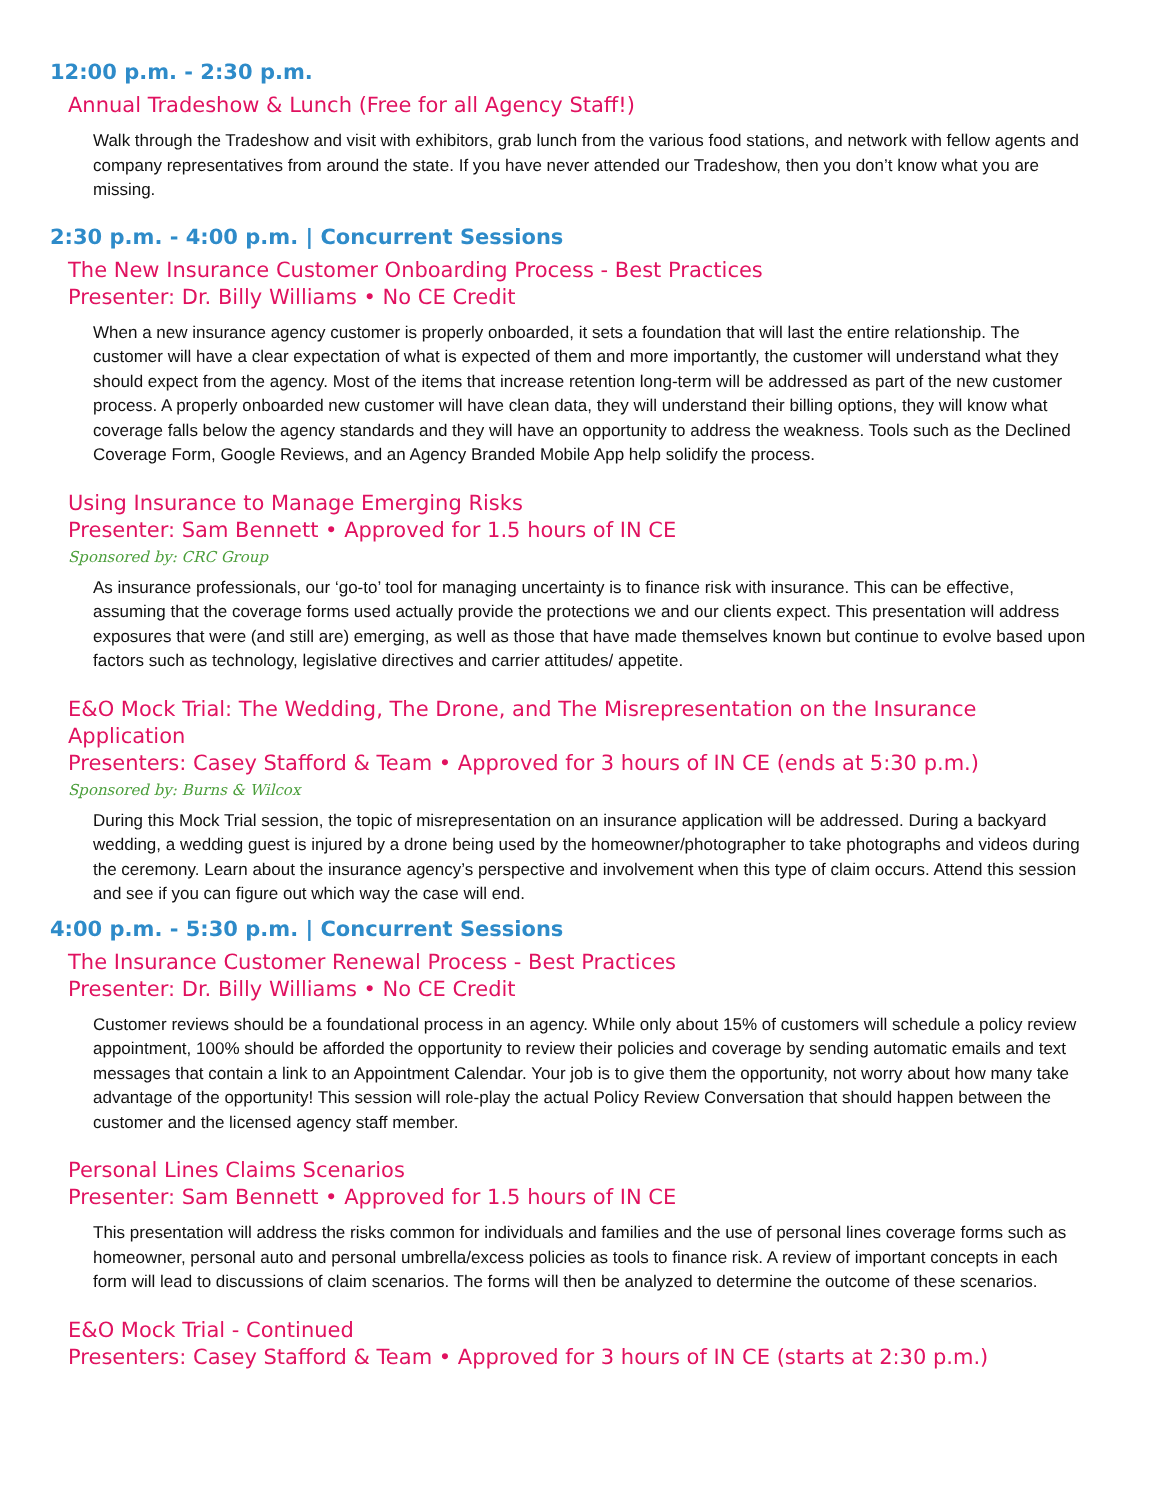12:00 p.m. - 2:30 p.m.
Annual Tradeshow & Lunch (Free for all Agency Staff!)
Walk through the Tradeshow and visit with exhibitors, grab lunch from the various food stations, and network with fellow agents and company representatives from around the state. If you have never attended our Tradeshow, then you don’t know what you are missing.
2:30 p.m. - 4:00 p.m. | Concurrent Sessions
The New Insurance Customer Onboarding Process - Best Practices
Presenter: Dr. Billy Williams • No CE Credit
When a new insurance agency customer is properly onboarded, it sets a foundation that will last the entire relationship. The customer will have a clear expectation of what is expected of them and more importantly, the customer will understand what they should expect from the agency. Most of the items that increase retention long-term will be addressed as part of the new customer process. A properly onboarded new customer will have clean data, they will understand their billing options, they will know what coverage falls below the agency standards and they will have an opportunity to address the weakness. Tools such as the Declined Coverage Form, Google Reviews, and an Agency Branded Mobile App help solidify the process.
Using Insurance to Manage Emerging Risks
Presenter: Sam Bennett • Approved for 1.5 hours of IN CE
Sponsored by: CRC Group
As insurance professionals, our ‘go-to’ tool for managing uncertainty is to finance risk with insurance. This can be effective, assuming that the coverage forms used actually provide the protections we and our clients expect. This presentation will address exposures that were (and still are) emerging, as well as those that have made themselves known but continue to evolve based upon factors such as technology, legislative directives and carrier attitudes/ appetite.
E&O Mock Trial: The Wedding, The Drone, and The Misrepresentation on the Insurance Application
Presenters: Casey Stafford & Team • Approved for 3 hours of IN CE (ends at 5:30 p.m.)
Sponsored by: Burns & Wilcox
During this Mock Trial session, the topic of misrepresentation on an insurance application will be addressed. During a backyard wedding, a wedding guest is injured by a drone being used by the homeowner/photographer to take photographs and videos during the ceremony. Learn about the insurance agency’s perspective and involvement when this type of claim occurs. Attend this session and see if you can figure out which way the case will end.
4:00 p.m. - 5:30 p.m. | Concurrent Sessions
The Insurance Customer Renewal Process - Best Practices
Presenter: Dr. Billy Williams • No CE Credit
Customer reviews should be a foundational process in an agency. While only about 15% of customers will schedule a policy review appointment, 100% should be afforded the opportunity to review their policies and coverage by sending automatic emails and text messages that contain a link to an Appointment Calendar. Your job is to give them the opportunity, not worry about how many take advantage of the opportunity! This session will role-play the actual Policy Review Conversation that should happen between the customer and the licensed agency staff member.
Personal Lines Claims Scenarios
Presenter: Sam Bennett • Approved for 1.5 hours of IN CE
This presentation will address the risks common for individuals and families and the use of personal lines coverage forms such as homeowner, personal auto and personal umbrella/excess policies as tools to finance risk. A review of important concepts in each form will lead to discussions of claim scenarios. The forms will then be analyzed to determine the outcome of these scenarios.
E&O Mock Trial - Continued
Presenters: Casey Stafford & Team • Approved for 3 hours of IN CE (starts at 2:30 p.m.)